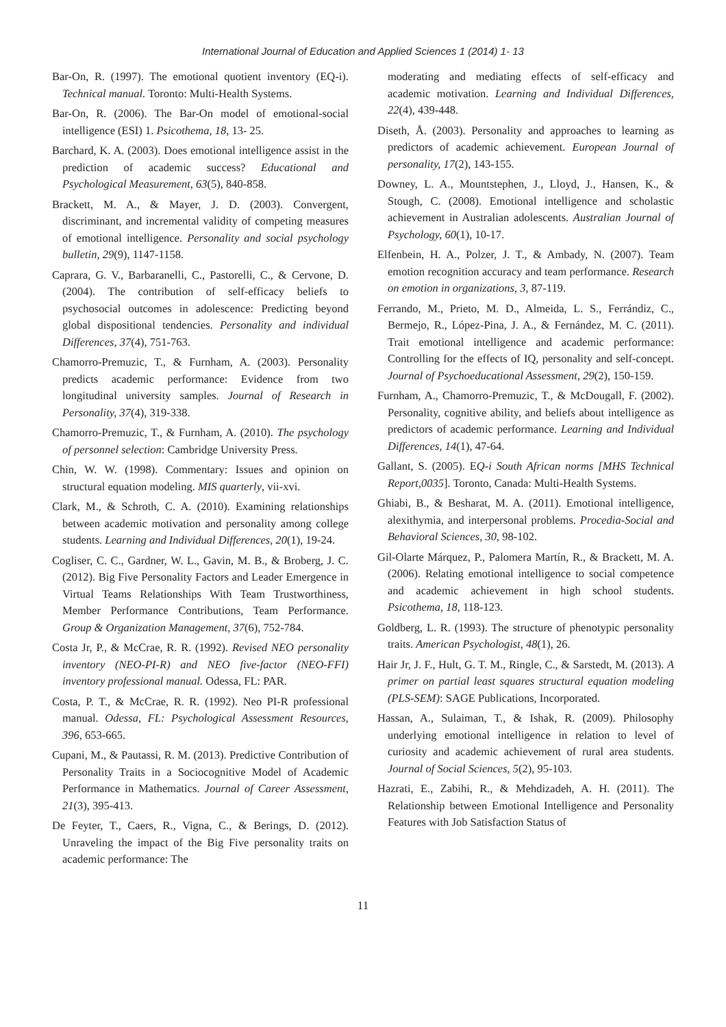International Journal of Education and Applied Sciences 1 (2014) 1- 13
Bar-On, R. (1997). The emotional quotient inventory (EQ-i). Technical manual. Toronto: Multi-Health Systems.
Bar-On, R. (2006). The Bar-On model of emotional-social intelligence (ESI) 1. Psicothema, 18, 13- 25.
Barchard, K. A. (2003). Does emotional intelligence assist in the prediction of academic success? Educational and Psychological Measurement, 63(5), 840-858.
Brackett, M. A., & Mayer, J. D. (2003). Convergent, discriminant, and incremental validity of competing measures of emotional intelligence. Personality and social psychology bulletin, 29(9), 1147-1158.
Caprara, G. V., Barbaranelli, C., Pastorelli, C., & Cervone, D. (2004). The contribution of self-efficacy beliefs to psychosocial outcomes in adolescence: Predicting beyond global dispositional tendencies. Personality and individual Differences, 37(4), 751-763.
Chamorro-Premuzic, T., & Furnham, A. (2003). Personality predicts academic performance: Evidence from two longitudinal university samples. Journal of Research in Personality, 37(4), 319-338.
Chamorro-Premuzic, T., & Furnham, A. (2010). The psychology of personnel selection: Cambridge University Press.
Chin, W. W. (1998). Commentary: Issues and opinion on structural equation modeling. MIS quarterly, vii-xvi.
Clark, M., & Schroth, C. A. (2010). Examining relationships between academic motivation and personality among college students. Learning and Individual Differences, 20(1), 19-24.
Cogliser, C. C., Gardner, W. L., Gavin, M. B., & Broberg, J. C. (2012). Big Five Personality Factors and Leader Emergence in Virtual Teams Relationships With Team Trustworthiness, Member Performance Contributions, Team Performance. Group & Organization Management, 37(6), 752-784.
Costa Jr, P., & McCrae, R. R. (1992). Revised NEO personality inventory (NEO-PI-R) and NEO five-factor (NEO-FFI) inventory professional manual. Odessa, FL: PAR.
Costa, P. T., & McCrae, R. R. (1992). Neo PI-R professional manual. Odessa, FL: Psychological Assessment Resources, 396, 653-665.
Cupani, M., & Pautassi, R. M. (2013). Predictive Contribution of Personality Traits in a Sociocognitive Model of Academic Performance in Mathematics. Journal of Career Assessment, 21(3), 395-413.
De Feyter, T., Caers, R., Vigna, C., & Berings, D. (2012). Unraveling the impact of the Big Five personality traits on academic performance: The
moderating and mediating effects of self-efficacy and academic motivation. Learning and Individual Differences, 22(4), 439-448.
Diseth, Å. (2003). Personality and approaches to learning as predictors of academic achievement. European Journal of personality, 17(2), 143-155.
Downey, L. A., Mountstephen, J., Lloyd, J., Hansen, K., & Stough, C. (2008). Emotional intelligence and scholastic achievement in Australian adolescents. Australian Journal of Psychology, 60(1), 10-17.
Elfenbein, H. A., Polzer, J. T., & Ambady, N. (2007). Team emotion recognition accuracy and team performance. Research on emotion in organizations, 3, 87-119.
Ferrando, M., Prieto, M. D., Almeida, L. S., Ferrándiz, C., Bermejo, R., López-Pina, J. A., & Fernández, M. C. (2011). Trait emotional intelligence and academic performance: Controlling for the effects of IQ, personality and self-concept. Journal of Psychoeducational Assessment, 29(2), 150-159.
Furnham, A., Chamorro-Premuzic, T., & McDougall, F. (2002). Personality, cognitive ability, and beliefs about intelligence as predictors of academic performance. Learning and Individual Differences, 14(1), 47-64.
Gallant, S. (2005). EQ-i South African norms [MHS Technical Report,0035]. Toronto, Canada: Multi-Health Systems.
Ghiabi, B., & Besharat, M. A. (2011). Emotional intelligence, alexithymia, and interpersonal problems. Procedia-Social and Behavioral Sciences, 30, 98-102.
Gil-Olarte Márquez, P., Palomera Martín, R., & Brackett, M. A. (2006). Relating emotional intelligence to social competence and academic achievement in high school students. Psicothema, 18, 118-123.
Goldberg, L. R. (1993). The structure of phenotypic personality traits. American Psychologist, 48(1), 26.
Hair Jr, J. F., Hult, G. T. M., Ringle, C., & Sarstedt, M. (2013). A primer on partial least squares structural equation modeling (PLS-SEM): SAGE Publications, Incorporated.
Hassan, A., Sulaiman, T., & Ishak, R. (2009). Philosophy underlying emotional intelligence in relation to level of curiosity and academic achievement of rural area students. Journal of Social Sciences, 5(2), 95-103.
Hazrati, E., Zabihi, R., & Mehdizadeh, A. H. (2011). The Relationship between Emotional Intelligence and Personality Features with Job Satisfaction Status of
11